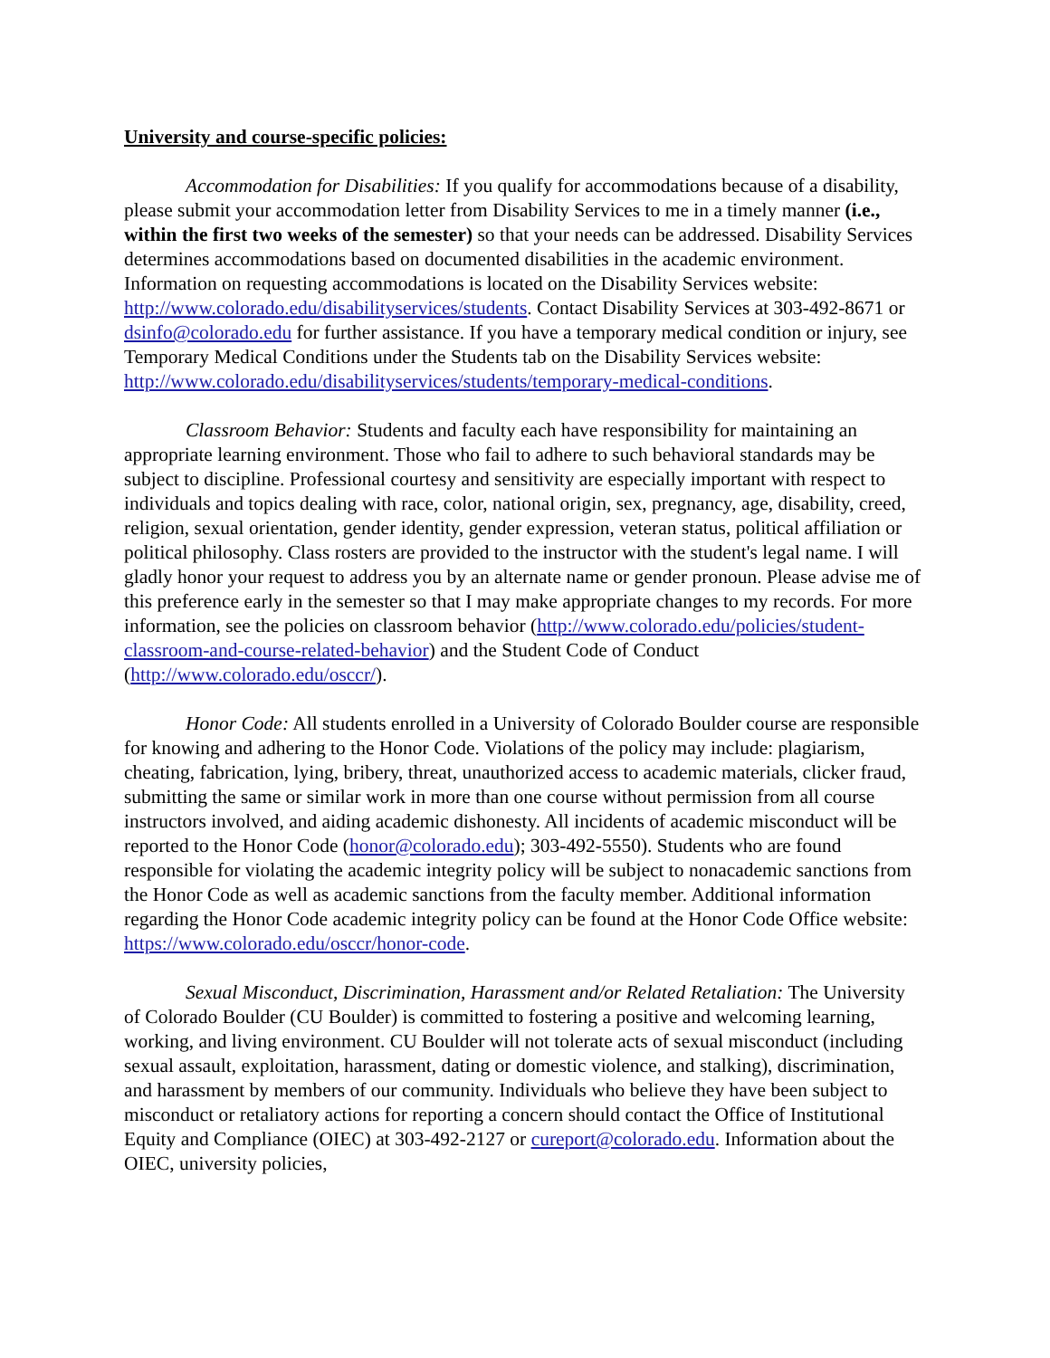University and course-specific policies:
Accommodation for Disabilities: If you qualify for accommodations because of a disability, please submit your accommodation letter from Disability Services to me in a timely manner (i.e., within the first two weeks of the semester) so that your needs can be addressed. Disability Services determines accommodations based on documented disabilities in the academic environment. Information on requesting accommodations is located on the Disability Services website: http://www.colorado.edu/disabilityservices/students. Contact Disability Services at 303-492-8671 or dsinfo@colorado.edu for further assistance. If you have a temporary medical condition or injury, see Temporary Medical Conditions under the Students tab on the Disability Services website: http://www.colorado.edu/disabilityservices/students/temporary-medical-conditions.
Classroom Behavior: Students and faculty each have responsibility for maintaining an appropriate learning environment. Those who fail to adhere to such behavioral standards may be subject to discipline. Professional courtesy and sensitivity are especially important with respect to individuals and topics dealing with race, color, national origin, sex, pregnancy, age, disability, creed, religion, sexual orientation, gender identity, gender expression, veteran status, political affiliation or political philosophy. Class rosters are provided to the instructor with the student's legal name. I will gladly honor your request to address you by an alternate name or gender pronoun. Please advise me of this preference early in the semester so that I may make appropriate changes to my records. For more information, see the policies on classroom behavior (http://www.colorado.edu/policies/student-classroom-and-course-related-behavior) and the Student Code of Conduct (http://www.colorado.edu/osccr/).
Honor Code: All students enrolled in a University of Colorado Boulder course are responsible for knowing and adhering to the Honor Code. Violations of the policy may include: plagiarism, cheating, fabrication, lying, bribery, threat, unauthorized access to academic materials, clicker fraud, submitting the same or similar work in more than one course without permission from all course instructors involved, and aiding academic dishonesty. All incidents of academic misconduct will be reported to the Honor Code (honor@colorado.edu); 303-492-5550). Students who are found responsible for violating the academic integrity policy will be subject to nonacademic sanctions from the Honor Code as well as academic sanctions from the faculty member. Additional information regarding the Honor Code academic integrity policy can be found at the Honor Code Office website: https://www.colorado.edu/osccr/honor-code.
Sexual Misconduct, Discrimination, Harassment and/or Related Retaliation: The University of Colorado Boulder (CU Boulder) is committed to fostering a positive and welcoming learning, working, and living environment. CU Boulder will not tolerate acts of sexual misconduct (including sexual assault, exploitation, harassment, dating or domestic violence, and stalking), discrimination, and harassment by members of our community. Individuals who believe they have been subject to misconduct or retaliatory actions for reporting a concern should contact the Office of Institutional Equity and Compliance (OIEC) at 303-492-2127 or cureport@colorado.edu. Information about the OIEC, university policies,